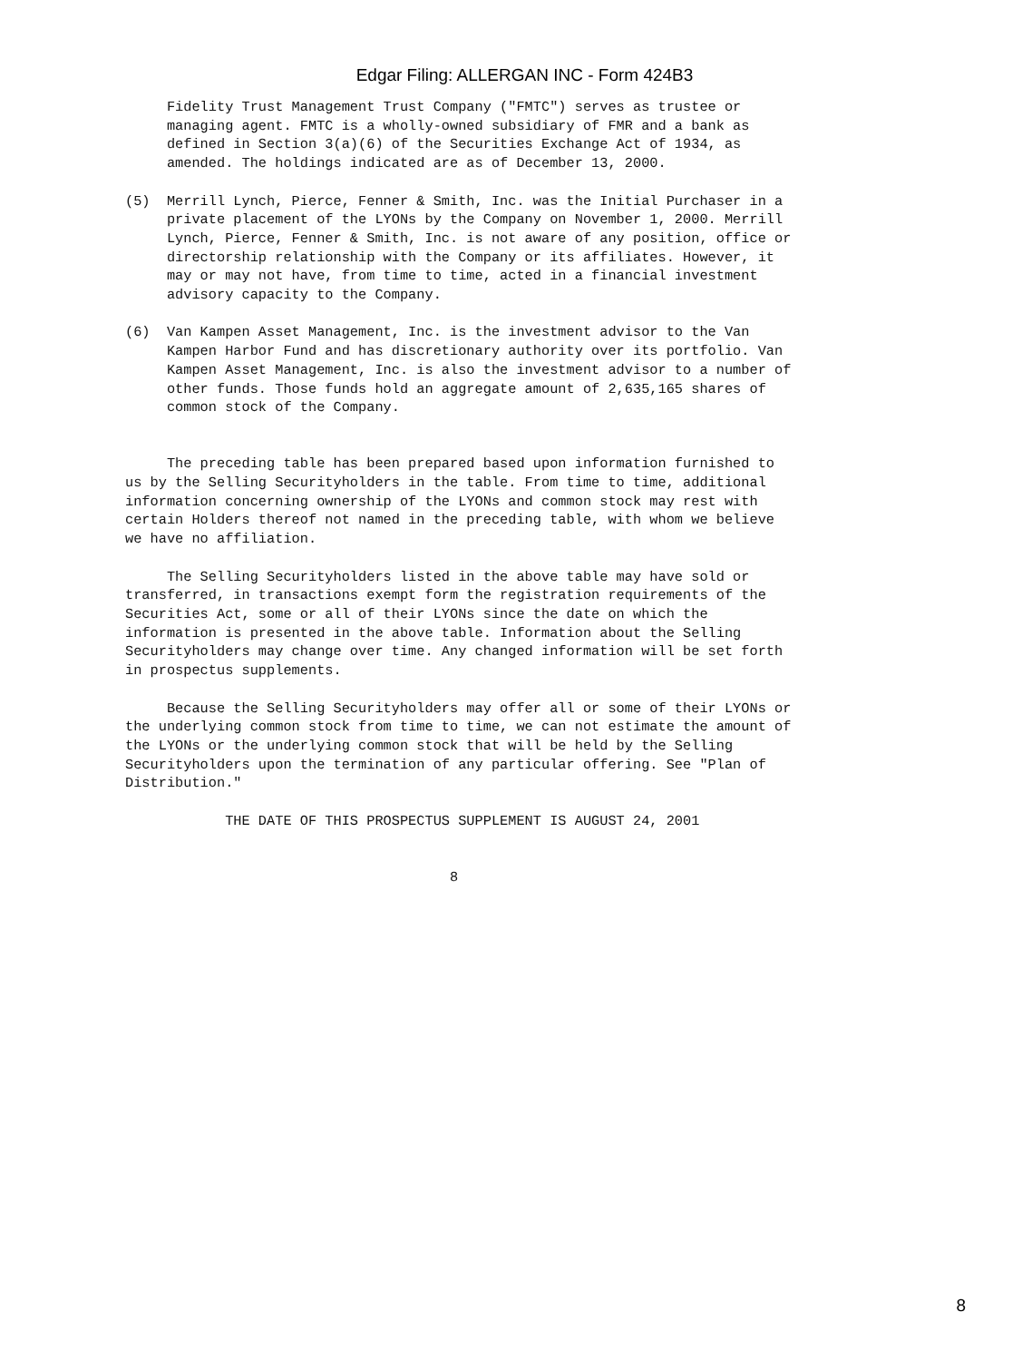Edgar Filing: ALLERGAN INC - Form 424B3
     Fidelity Trust Management Trust Company ("FMTC") serves as trustee or
     managing agent. FMTC is a wholly-owned subsidiary of FMR and a bank as
     defined in Section 3(a)(6) of the Securities Exchange Act of 1934, as
     amended. The holdings indicated are as of December 13, 2000.

(5)  Merrill Lynch, Pierce, Fenner & Smith, Inc. was the Initial Purchaser in a
     private placement of the LYONs by the Company on November 1, 2000. Merrill
     Lynch, Pierce, Fenner & Smith, Inc. is not aware of any position, office or
     directorship relationship with the Company or its affiliates. However, it
     may or may not have, from time to time, acted in a financial investment
     advisory capacity to the Company.

(6)  Van Kampen Asset Management, Inc. is the investment advisor to the Van
     Kampen Harbor Fund and has discretionary authority over its portfolio. Van
     Kampen Asset Management, Inc. is also the investment advisor to a number of
     other funds. Those funds hold an aggregate amount of 2,635,165 shares of
     common stock of the Company.


     The preceding table has been prepared based upon information furnished to
us by the Selling Securityholders in the table. From time to time, additional
information concerning ownership of the LYONs and common stock may rest with
certain Holders thereof not named in the preceding table, with whom we believe
we have no affiliation.

     The Selling Securityholders listed in the above table may have sold or
transferred, in transactions exempt form the registration requirements of the
Securities Act, some or all of their LYONs since the date on which the
information is presented in the above table. Information about the Selling
Securityholders may change over time. Any changed information will be set forth
in prospectus supplements.

     Because the Selling Securityholders may offer all or some of their LYONs or
the underlying common stock from time to time, we can not estimate the amount of
the LYONs or the underlying common stock that will be held by the Selling
Securityholders upon the termination of any particular offering. See "Plan of
Distribution."

            THE DATE OF THIS PROSPECTUS SUPPLEMENT IS AUGUST 24, 2001


                                       8
8